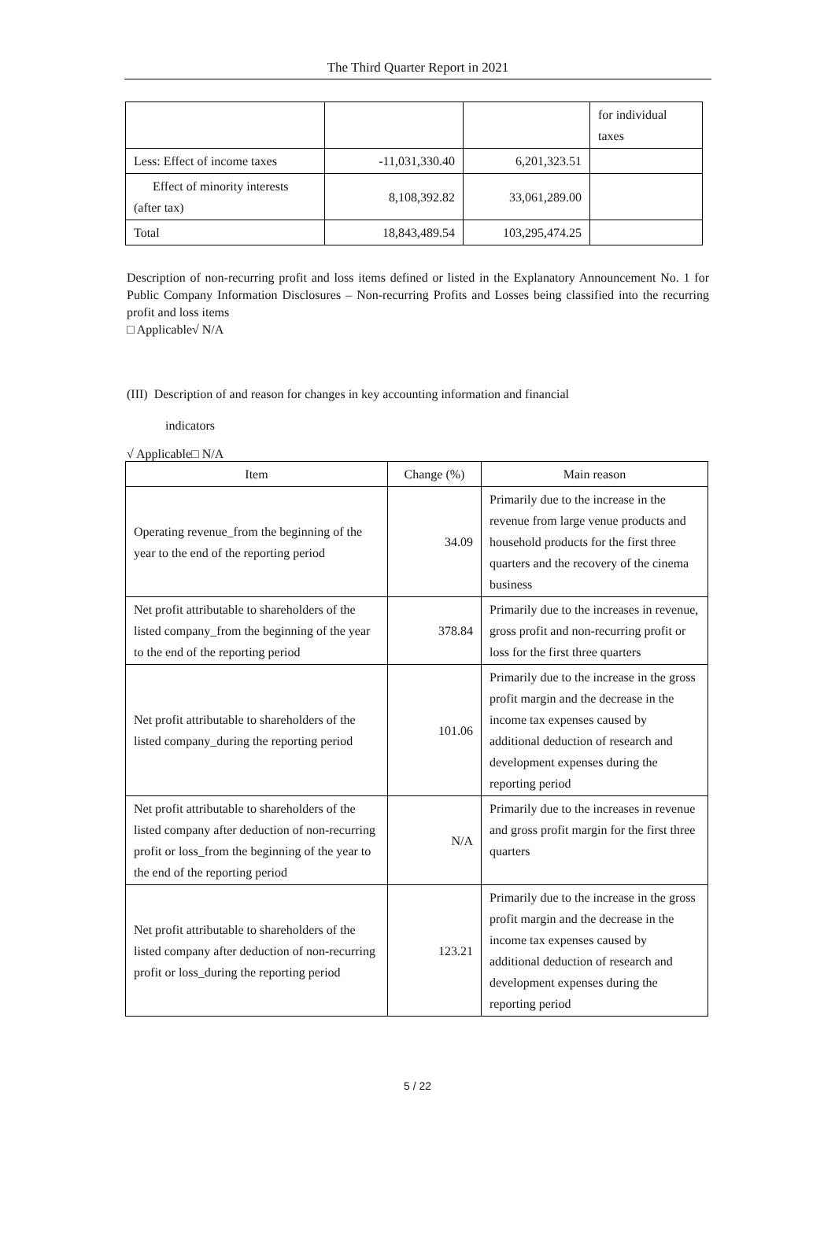The Third Quarter Report in 2021
| | | | for individual taxes |
| Less: Effect of income taxes | -11,031,330.40 | 6,201,323.51 | |
| Effect of minority interests (after tax) | 8,108,392.82 | 33,061,289.00 | |
| Total | 18,843,489.54 | 103,295,474.25 | |
Description of non-recurring profit and loss items defined or listed in the Explanatory Announcement No. 1 for Public Company Information Disclosures – Non-recurring Profits and Losses being classified into the recurring profit and loss items
□ Applicable√ N/A
(III) Description of and reason for changes in key accounting information and financial
indicators
√ Applicable□ N/A
| Item | Change (%) | Main reason |
| --- | --- | --- |
| Operating revenue_from the beginning of the year to the end of the reporting period | 34.09 | Primarily due to the increase in the revenue from large venue products and household products for the first three quarters and the recovery of the cinema business |
| Net profit attributable to shareholders of the listed company_from the beginning of the year to the end of the reporting period | 378.84 | Primarily due to the increases in revenue, gross profit and non-recurring profit or loss for the first three quarters |
| Net profit attributable to shareholders of the listed company_during the reporting period | 101.06 | Primarily due to the increase in the gross profit margin and the decrease in the income tax expenses caused by additional deduction of research and development expenses during the reporting period |
| Net profit attributable to shareholders of the listed company after deduction of non-recurring profit or loss_from the beginning of the year to the end of the reporting period | N/A | Primarily due to the increases in revenue and gross profit margin for the first three quarters |
| Net profit attributable to shareholders of the listed company after deduction of non-recurring profit or loss_during the reporting period | 123.21 | Primarily due to the increase in the gross profit margin and the decrease in the income tax expenses caused by additional deduction of research and development expenses during the reporting period |
5 / 22